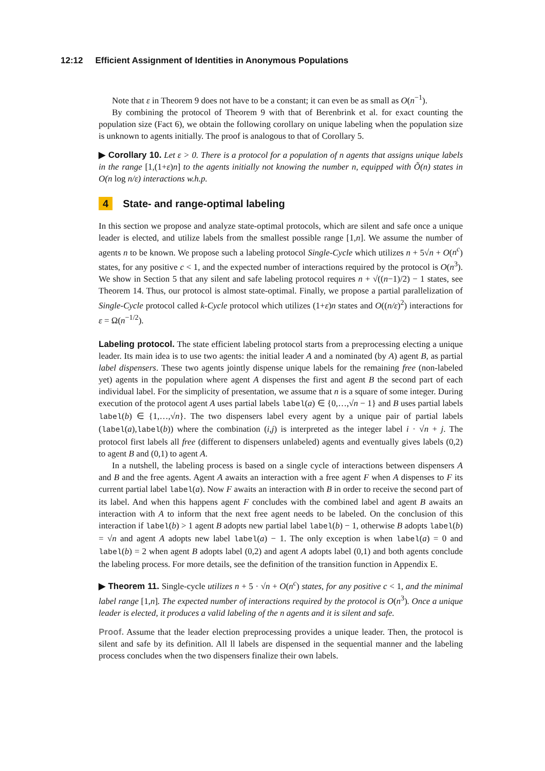12:12 Efficient Assignment of Identities in Anonymous Populations
Note that ε in Theorem 9 does not have to be a constant; it can even be as small as O(n<sup>−1</sup>).
By combining the protocol of Theorem 9 with that of Berenbrink et al. for exact counting the population size (Fact 6), we obtain the following corollary on unique labeling when the population size is unknown to agents initially. The proof is analogous to that of Corollary 5.
▶ Corollary 10. Let ε > 0. There is a protocol for a population of n agents that assigns unique labels in the range [1,(1+ε)n] to the agents initially not knowing the number n, equipped with Õ(n) states in O(n log n/ε) interactions w.h.p.
4 State- and range-optimal labeling
In this section we propose and analyze state-optimal protocols, which are silent and safe once a unique leader is elected, and utilize labels from the smallest possible range [1,n]. We assume the number of agents n to be known. We propose such a labeling protocol Single-Cycle which utilizes n + 5√n + O(n<sup>c</sup>) states, for any positive c < 1, and the expected number of interactions required by the protocol is O(n<sup>3</sup>). We show in Section 5 that any silent and safe labeling protocol requires n + √((n−1)/2) − 1 states, see Theorem 14. Thus, our protocol is almost state-optimal. Finally, we propose a partial parallelization of Single-Cycle protocol called k-Cycle protocol which utilizes (1+ε)n states and O((n/ε)<sup>2</sup>) interactions for ε = Ω(n<sup>−1/2</sup>).
Labeling protocol. The state efficient labeling protocol starts from a preprocessing electing a unique leader. Its main idea is to use two agents: the initial leader A and a nominated (by A) agent B, as partial label dispensers. These two agents jointly dispense unique labels for the remaining free (non-labeled yet) agents in the population where agent A dispenses the first and agent B the second part of each individual label. For the simplicity of presentation, we assume that n is a square of some integer. During execution of the protocol agent A uses partial labels label(a) ∈ {0,…,√n − 1} and B uses partial labels label(b) ∈ {1,…,√n}. The two dispensers label every agent by a unique pair of partial labels (label(a),label(b)) where the combination (i,j) is interpreted as the integer label i · √n + j. The protocol first labels all free (different to dispensers unlabeled) agents and eventually gives labels (0,2) to agent B and (0,1) to agent A.
In a nutshell, the labeling process is based on a single cycle of interactions between dispensers A and B and the free agents. Agent A awaits an interaction with a free agent F when A dispenses to F its current partial label label(a). Now F awaits an interaction with B in order to receive the second part of its label. And when this happens agent F concludes with the combined label and agent B awaits an interaction with A to inform that the next free agent needs to be labeled. On the conclusion of this interaction if label(b) > 1 agent B adopts new partial label label(b) − 1, otherwise B adopts label(b) = √n and agent A adopts new label label(a) − 1. The only exception is when label(a) = 0 and label(b) = 2 when agent B adopts label (0,2) and agent A adopts label (0,1) and both agents conclude the labeling process. For more details, see the definition of the transition function in Appendix E.
▶ Theorem 11. Single-cycle utilizes n + 5 · √n + O(n<sup>c</sup>) states, for any positive c < 1, and the minimal label range [1,n]. The expected number of interactions required by the protocol is O(n<sup>3</sup>). Once a unique leader is elected, it produces a valid labeling of the n agents and it is silent and safe.
Proof. Assume that the leader election preprocessing provides a unique leader. Then, the protocol is silent and safe by its definition. All ll labels are dispensed in the sequential manner and the labeling process concludes when the two dispensers finalize their own labels.